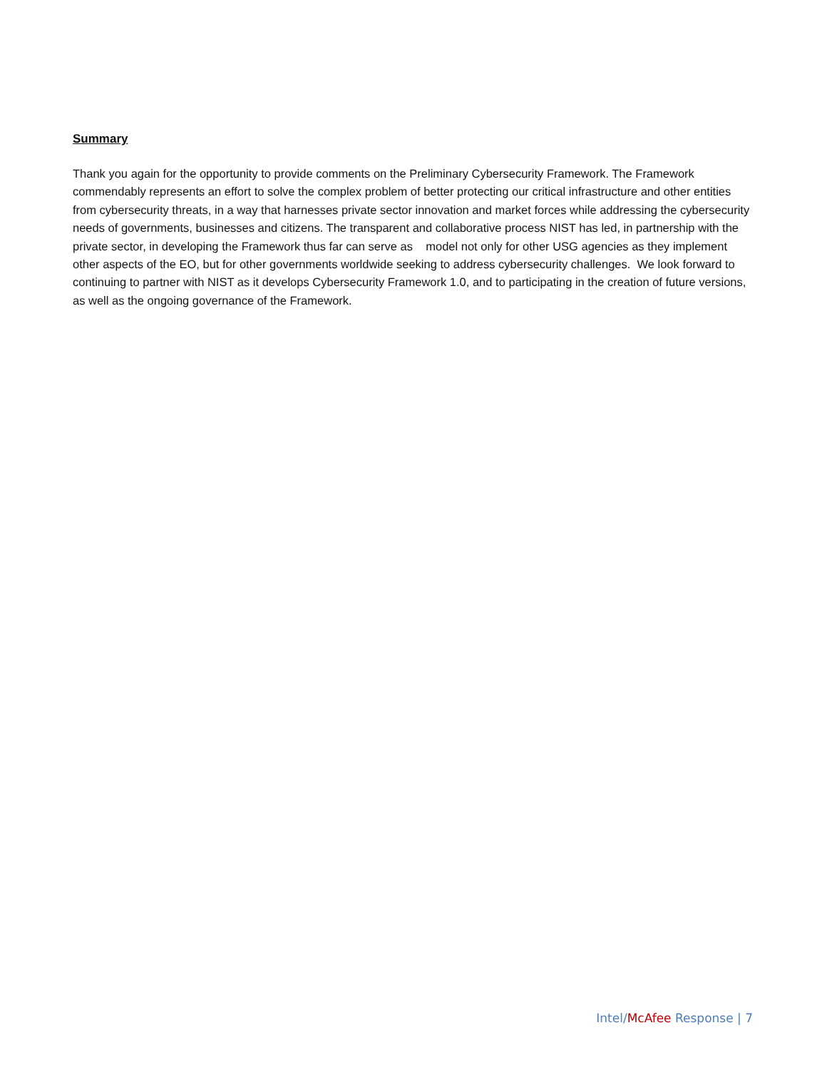Summary
Thank you again for the opportunity to provide comments on the Preliminary Cybersecurity Framework. The Framework commendably represents an effort to solve the complex problem of better protecting our critical infrastructure and other entities from cybersecurity threats, in a way that harnesses private sector innovation and market forces while addressing the cybersecurity needs of governments, businesses and citizens. The transparent and collaborative process NIST has led, in partnership with the private sector, in developing the Framework thus far can serve as model not only for other USG agencies as they implement other aspects of the EO, but for other governments worldwide seeking to address cybersecurity challenges. We look forward to continuing to partner with NIST as it develops Cybersecurity Framework 1.0, and to participating in the creation of future versions, as well as the ongoing governance of the Framework.
Intel/McAfee Response | 7